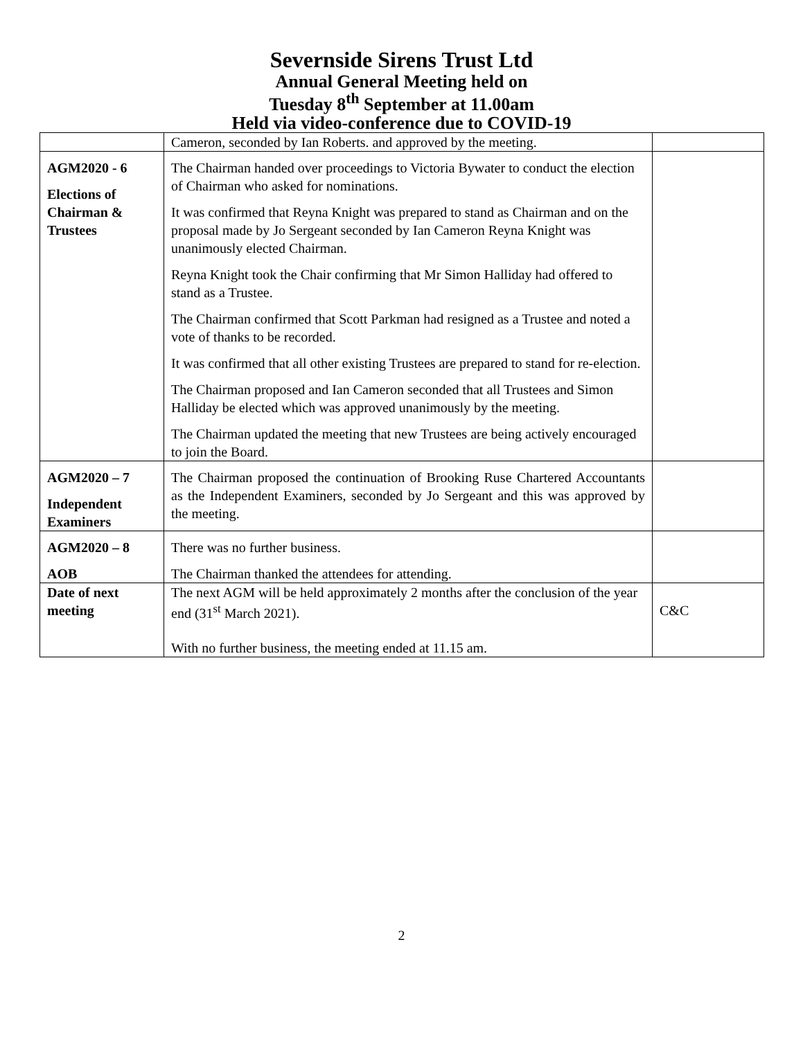Severnside Sirens Trust Ltd
Annual General Meeting held on
Tuesday 8<sup>th</sup> September at 11.00am
Held via video-conference due to COVID-19
| | Cameron, seconded by Ian Roberts. and approved by the meeting. | |
| AGM2020 - 6 Elections of Chairman & Trustees | The Chairman handed over proceedings to Victoria Bywater to conduct the election of Chairman who asked for nominations. It was confirmed that Reyna Knight was prepared to stand as Chairman and on the proposal made by Jo Sergeant seconded by Ian Cameron Reyna Knight was unanimously elected Chairman. Reyna Knight took the Chair confirming that Mr Simon Halliday had offered to stand as a Trustee. The Chairman confirmed that Scott Parkman had resigned as a Trustee and noted a vote of thanks to be recorded. It was confirmed that all other existing Trustees are prepared to stand for re-election. The Chairman proposed and Ian Cameron seconded that all Trustees and Simon Halliday be elected which was approved unanimously by the meeting. The Chairman updated the meeting that new Trustees are being actively encouraged to join the Board. | |
| AGM2020 – 7 Independent Examiners | The Chairman proposed the continuation of Brooking Ruse Chartered Accountants as the Independent Examiners, seconded by Jo Sergeant and this was approved by the meeting. | |
| AGM2020 – 8 AOB | There was no further business. The Chairman thanked the attendees for attending. | |
| Date of next meeting | The next AGM will be held approximately 2 months after the conclusion of the year end (31<sup>st</sup> March 2021). With no further business, the meeting ended at 11.15 am. | C&C |
2